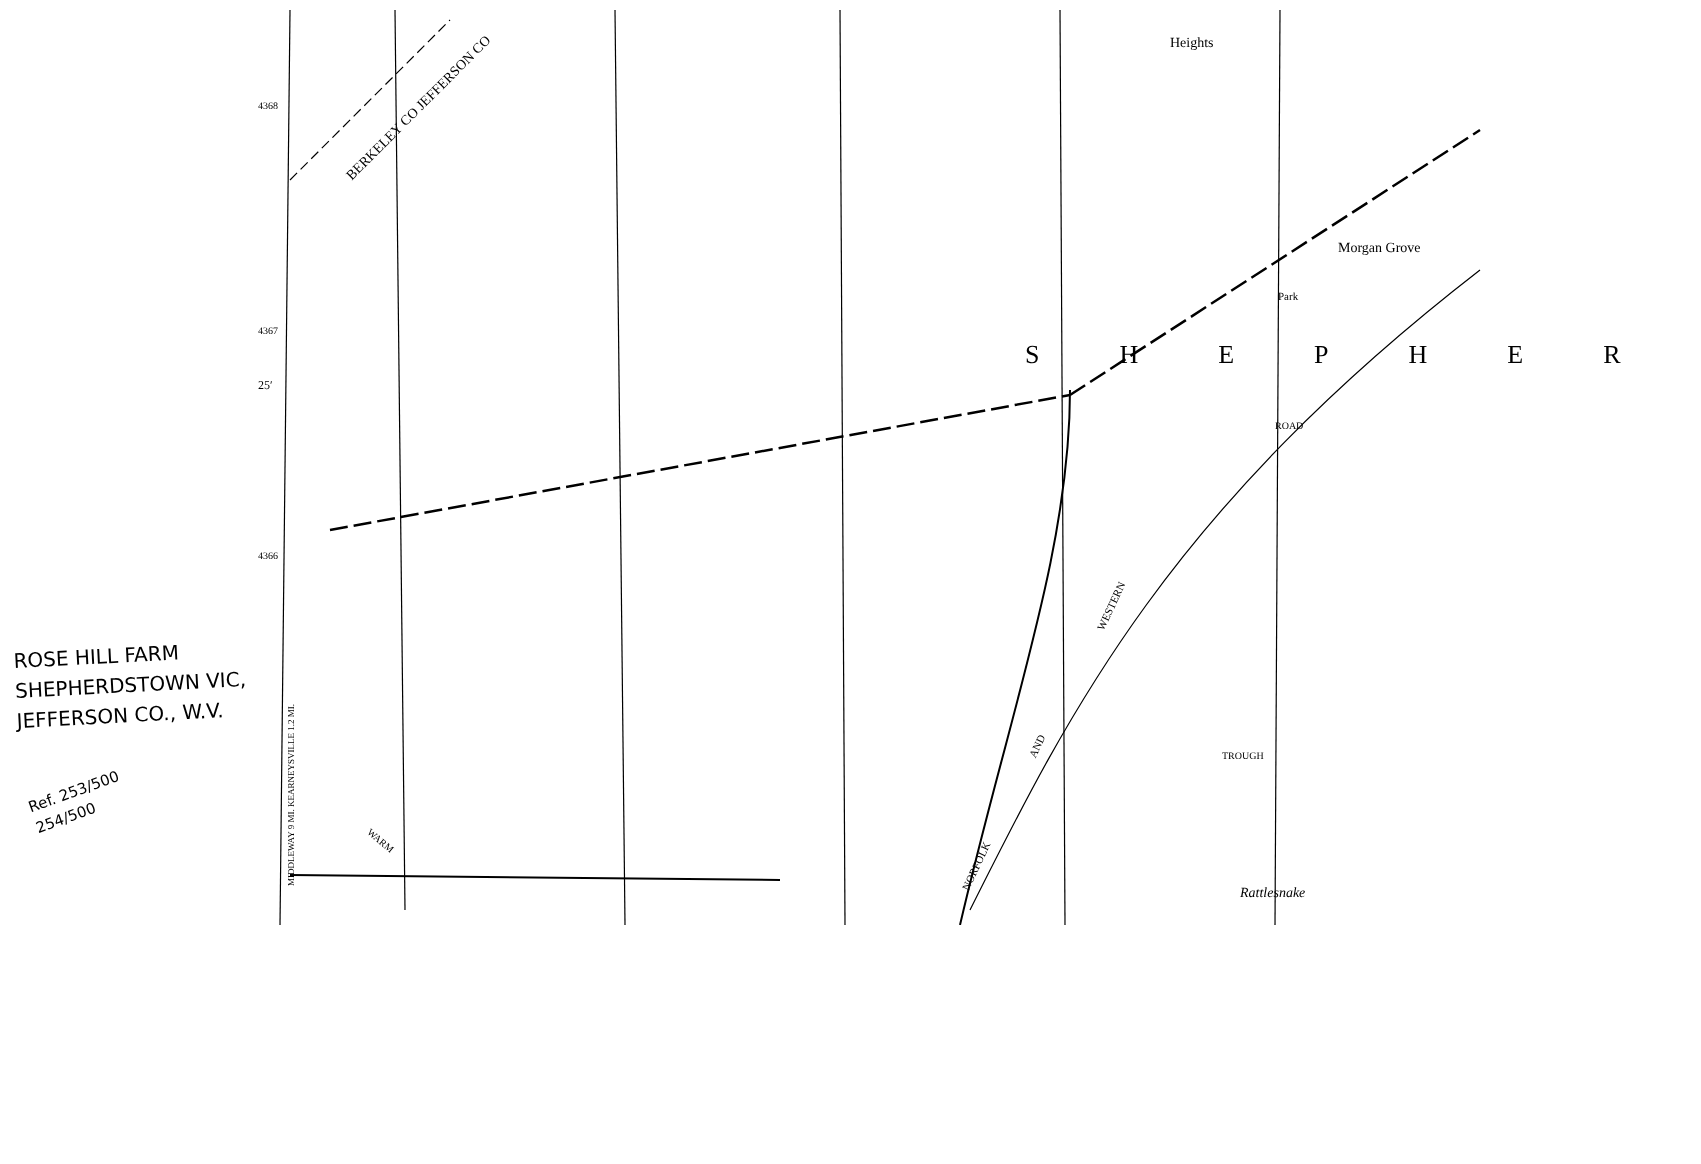Heights
Morgan Grove
Park
SHEPHER
BERKELEY CO JEFFERSON CO
Rattlesnake
ROAD
TROUGH
WESTERN
AND
NORFOLK
WARM
MIDDLEWAY 9 MI. KEARNEYSVILLE 1.2 MI.
4368
4367
25′
4366
ROSE HILL FARM
SHEPHERDSTOWN VIC,
JEFFERSON CO., W.V.
Ref. 253/500
254/500